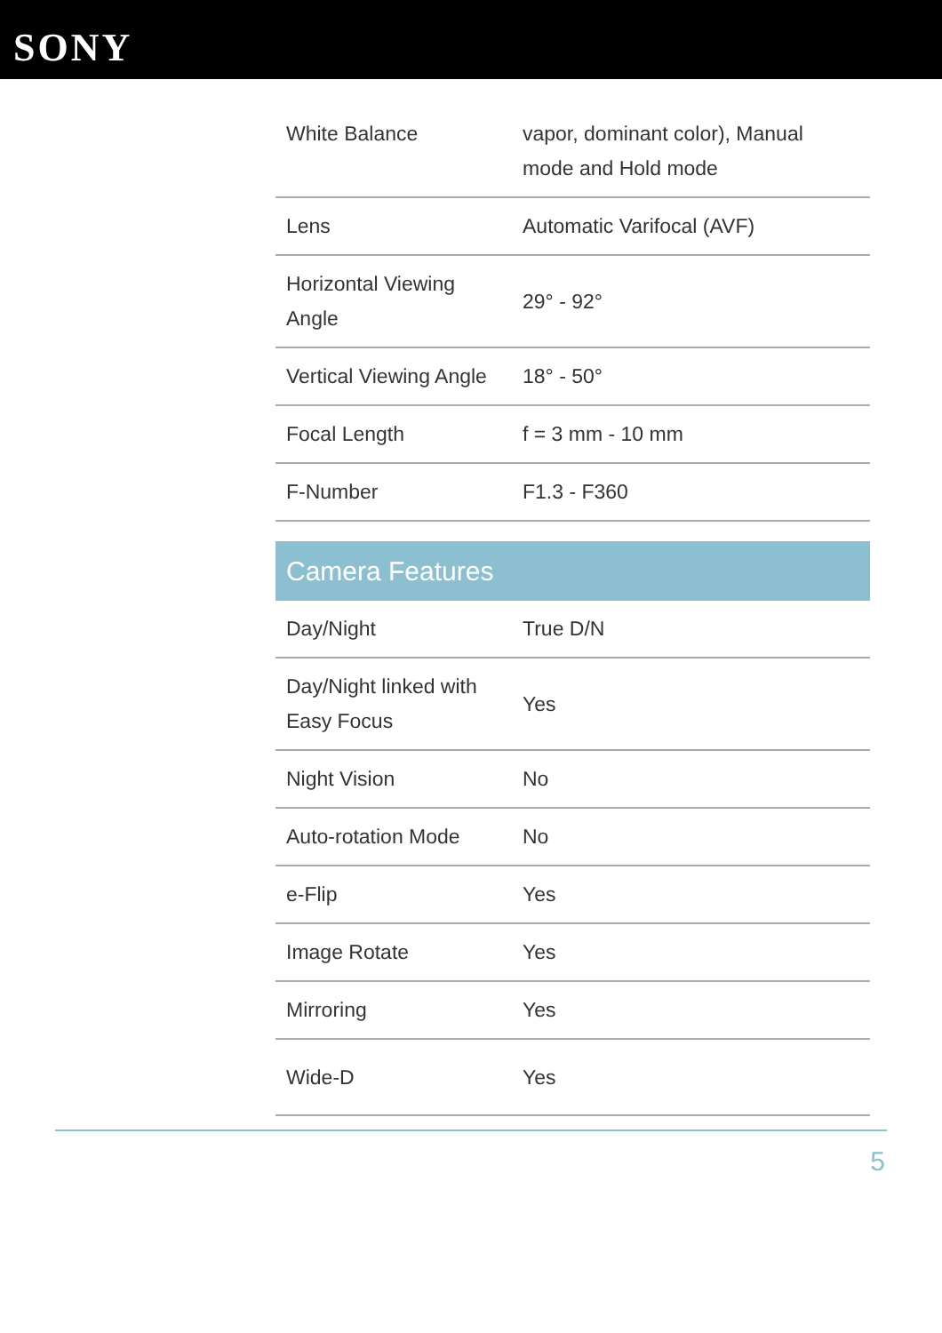SONY
| White Balance | vapor, dominant color), Manual mode and Hold mode |
| Lens | Automatic Varifocal (AVF) |
| Horizontal Viewing Angle | 29° - 92° |
| Vertical Viewing Angle | 18° - 50° |
| Focal Length | f = 3 mm - 10 mm |
| F-Number | F1.3 - F360 |
| Camera Features | |
| Day/Night | True D/N |
| Day/Night linked with Easy Focus | Yes |
| Night Vision | No |
| Auto-rotation Mode | No |
| e-Flip | Yes |
| Image Rotate | Yes |
| Mirroring | Yes |
| Wide-D | Yes |
5